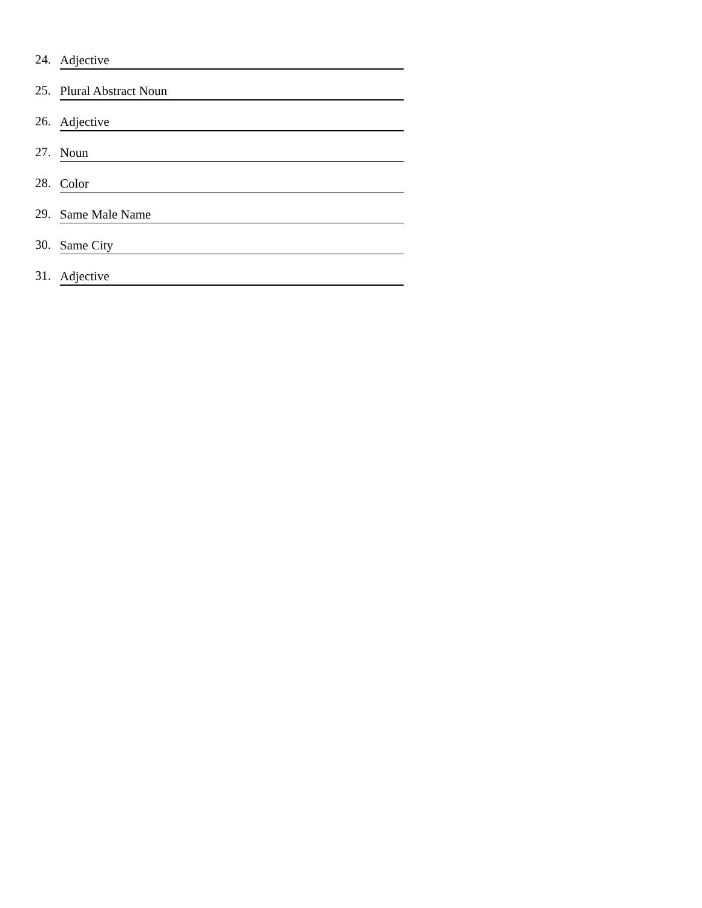24. Adjective
25. Plural Abstract Noun
26. Adjective
27. Noun
28. Color
29. Same Male Name
30. Same City
31. Adjective